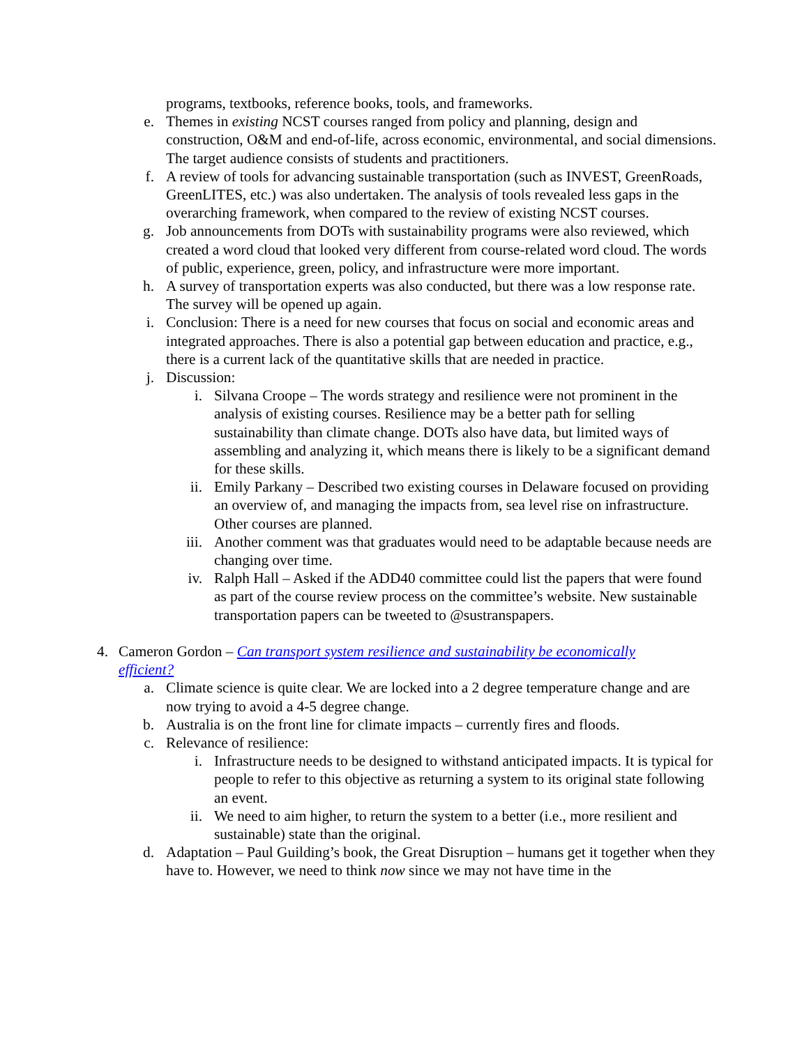programs, textbooks, reference books, tools, and frameworks.
e. Themes in existing NCST courses ranged from policy and planning, design and construction, O&M and end-of-life, across economic, environmental, and social dimensions. The target audience consists of students and practitioners.
f. A review of tools for advancing sustainable transportation (such as INVEST, GreenRoads, GreenLITES, etc.) was also undertaken. The analysis of tools revealed less gaps in the overarching framework, when compared to the review of existing NCST courses.
g. Job announcements from DOTs with sustainability programs were also reviewed, which created a word cloud that looked very different from course-related word cloud. The words of public, experience, green, policy, and infrastructure were more important.
h. A survey of transportation experts was also conducted, but there was a low response rate. The survey will be opened up again.
i. Conclusion: There is a need for new courses that focus on social and economic areas and integrated approaches. There is also a potential gap between education and practice, e.g., there is a current lack of the quantitative skills that are needed in practice.
j. Discussion:
i. Silvana Croope – The words strategy and resilience were not prominent in the analysis of existing courses. Resilience may be a better path for selling sustainability than climate change. DOTs also have data, but limited ways of assembling and analyzing it, which means there is likely to be a significant demand for these skills.
ii. Emily Parkany – Described two existing courses in Delaware focused on providing an overview of, and managing the impacts from, sea level rise on infrastructure. Other courses are planned.
iii. Another comment was that graduates would need to be adaptable because needs are changing over time.
iv. Ralph Hall – Asked if the ADD40 committee could list the papers that were found as part of the course review process on the committee’s website. New sustainable transportation papers can be tweeted to @sustranspapers.
4. Cameron Gordon – Can transport system resilience and sustainability be economically efficient?
a. Climate science is quite clear. We are locked into a 2 degree temperature change and are now trying to avoid a 4-5 degree change.
b. Australia is on the front line for climate impacts – currently fires and floods.
c. Relevance of resilience:
i. Infrastructure needs to be designed to withstand anticipated impacts. It is typical for people to refer to this objective as returning a system to its original state following an event.
ii. We need to aim higher, to return the system to a better (i.e., more resilient and sustainable) state than the original.
d. Adaptation – Paul Guilding’s book, the Great Disruption – humans get it together when they have to. However, we need to think now since we may not have time in the